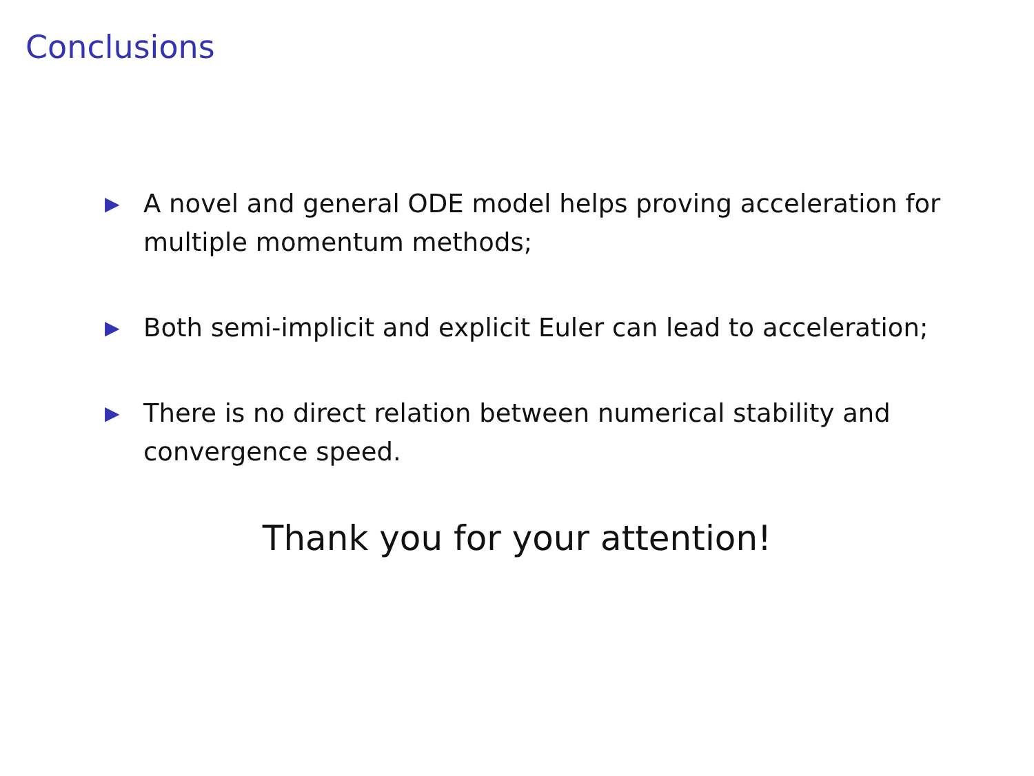Conclusions
▶ A novel and general ODE model helps proving acceleration for multiple momentum methods;
▶ Both semi-implicit and explicit Euler can lead to acceleration;
▶ There is no direct relation between numerical stability and convergence speed.
Thank you for your attention!